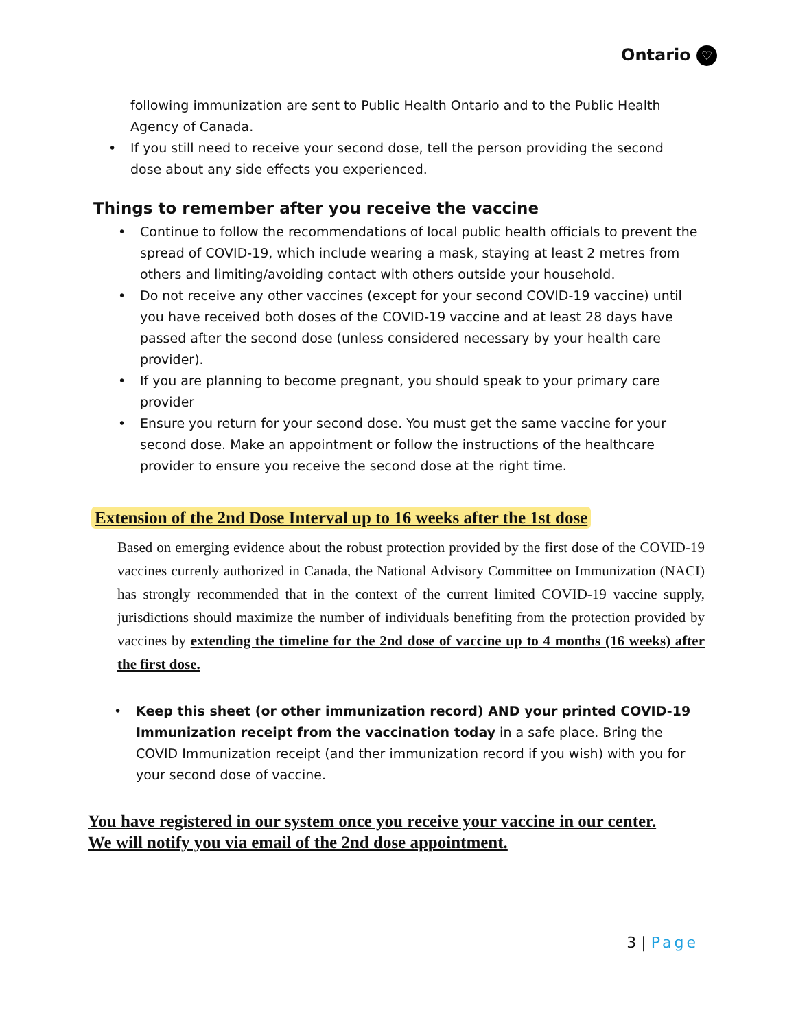Ontario ♡
following immunization are sent to Public Health Ontario and to the Public Health Agency of Canada.
• If you still need to receive your second dose, tell the person providing the second dose about any side effects you experienced.
Things to remember after you receive the vaccine
• Continue to follow the recommendations of local public health officials to prevent the spread of COVID-19, which include wearing a mask, staying at least 2 metres from others and limiting/avoiding contact with others outside your household.
• Do not receive any other vaccines (except for your second COVID-19 vaccine) until you have received both doses of the COVID-19 vaccine and at least 28 days have passed after the second dose (unless considered necessary by your health care provider).
• If you are planning to become pregnant, you should speak to your primary care provider
• Ensure you return for your second dose. You must get the same vaccine for your second dose. Make an appointment or follow the instructions of the healthcare provider to ensure you receive the second dose at the right time.
Extension of the 2nd Dose Interval up to 16 weeks after the 1st dose
Based on emerging evidence about the robust protection provided by the first dose of the COVID-19 vaccines currenly authorized in Canada, the National Advisory Committee on Immunization (NACI) has strongly recommended that in the context of the current limited COVID-19 vaccine supply, jurisdictions should maximize the number of individuals benefiting from the protection provided by vaccines by extending the timeline for the 2nd dose of vaccine up to 4 months (16 weeks) after the first dose.
• Keep this sheet (or other immunization record) AND your printed COVID-19 Immunization receipt from the vaccination today in a safe place. Bring the COVID Immunization receipt (and ther immunization record if you wish) with you for your second dose of vaccine.
You have registered in our system once you receive your vaccine in our center.
We will notify you via email of the 2nd dose appointment.
3 | Page